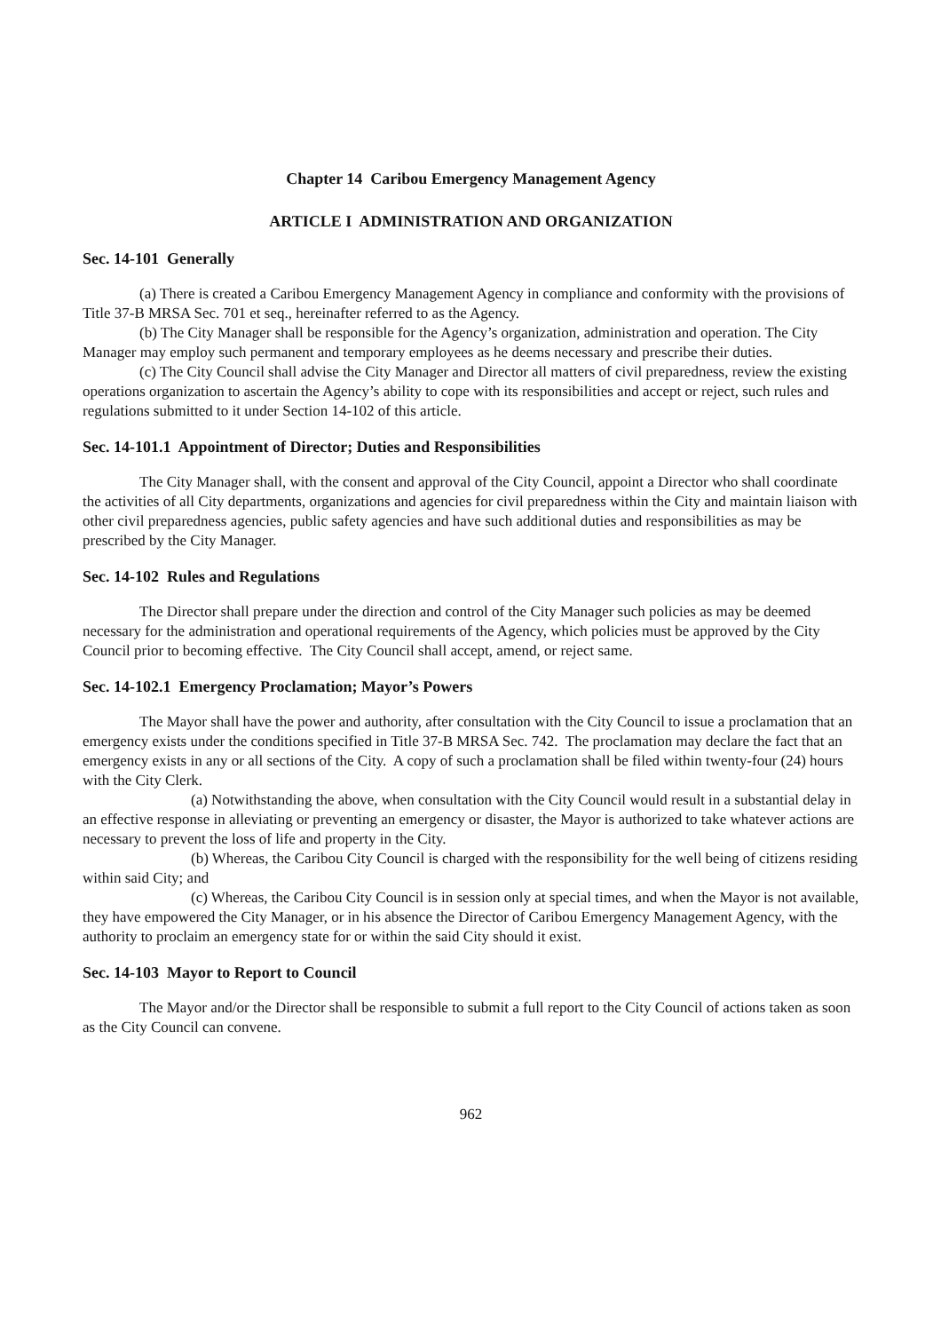Chapter 14 Caribou Emergency Management Agency
ARTICLE I ADMINISTRATION AND ORGANIZATION
Sec. 14-101 Generally
(a) There is created a Caribou Emergency Management Agency in compliance and conformity with the provisions of Title 37-B MRSA Sec. 701 et seq., hereinafter referred to as the Agency.
(b) The City Manager shall be responsible for the Agency’s organization, administration and operation. The City Manager may employ such permanent and temporary employees as he deems necessary and prescribe their duties.
(c) The City Council shall advise the City Manager and Director all matters of civil preparedness, review the existing operations organization to ascertain the Agency’s ability to cope with its responsibilities and accept or reject, such rules and regulations submitted to it under Section 14-102 of this article.
Sec. 14-101.1 Appointment of Director; Duties and Responsibilities
The City Manager shall, with the consent and approval of the City Council, appoint a Director who shall coordinate the activities of all City departments, organizations and agencies for civil preparedness within the City and maintain liaison with other civil preparedness agencies, public safety agencies and have such additional duties and responsibilities as may be prescribed by the City Manager.
Sec. 14-102 Rules and Regulations
The Director shall prepare under the direction and control of the City Manager such policies as may be deemed necessary for the administration and operational requirements of the Agency, which policies must be approved by the City Council prior to becoming effective. The City Council shall accept, amend, or reject same.
Sec. 14-102.1 Emergency Proclamation; Mayor’s Powers
The Mayor shall have the power and authority, after consultation with the City Council to issue a proclamation that an emergency exists under the conditions specified in Title 37-B MRSA Sec. 742. The proclamation may declare the fact that an emergency exists in any or all sections of the City. A copy of such a proclamation shall be filed within twenty-four (24) hours with the City Clerk.
(a) Notwithstanding the above, when consultation with the City Council would result in a substantial delay in an effective response in alleviating or preventing an emergency or disaster, the Mayor is authorized to take whatever actions are necessary to prevent the loss of life and property in the City.
(b) Whereas, the Caribou City Council is charged with the responsibility for the well being of citizens residing within said City; and
(c) Whereas, the Caribou City Council is in session only at special times, and when the Mayor is not available, they have empowered the City Manager, or in his absence the Director of Caribou Emergency Management Agency, with the authority to proclaim an emergency state for or within the said City should it exist.
Sec. 14-103 Mayor to Report to Council
The Mayor and/or the Director shall be responsible to submit a full report to the City Council of actions taken as soon as the City Council can convene.
962